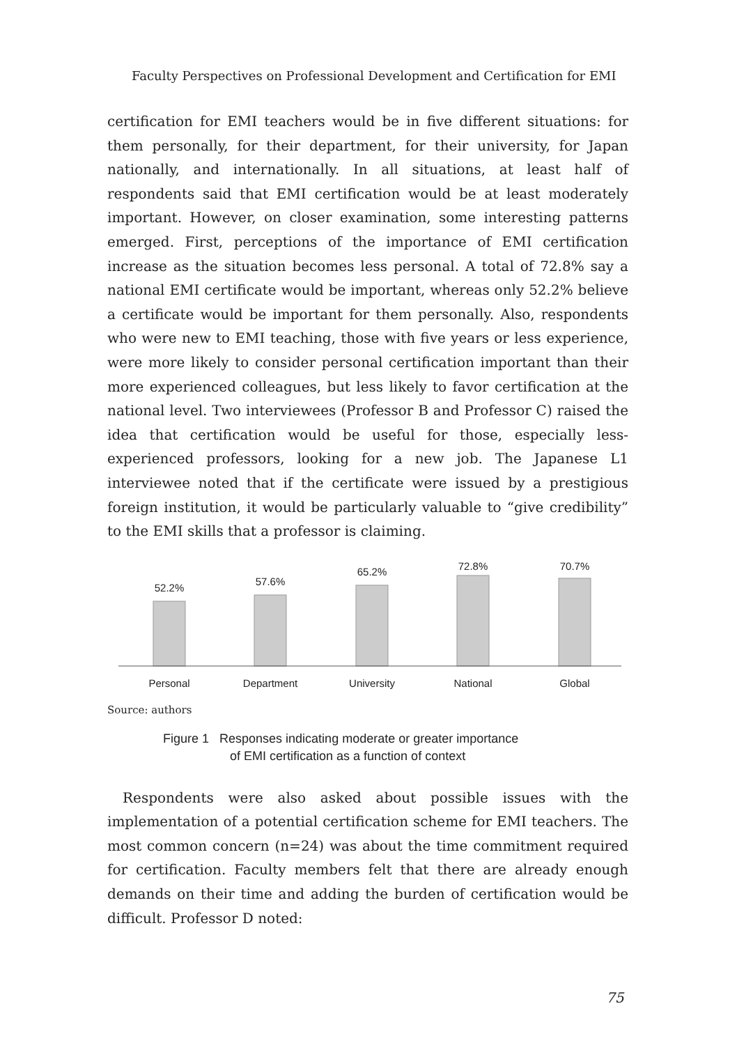Faculty Perspectives on Professional Development and Certification for EMI
certification for EMI teachers would be in five different situations: for them personally, for their department, for their university, for Japan nationally, and internationally. In all situations, at least half of respondents said that EMI certification would be at least moderately important. However, on closer examination, some interesting patterns emerged. First, perceptions of the importance of EMI certification increase as the situation becomes less personal. A total of 72.8% say a national EMI certificate would be important, whereas only 52.2% believe a certificate would be important for them personally. Also, respondents who were new to EMI teaching, those with five years or less experience, were more likely to consider personal certification important than their more experienced colleagues, but less likely to favor certification at the national level. Two interviewees (Professor B and Professor C) raised the idea that certification would be useful for those, especially less-experienced professors, looking for a new job. The Japanese L1 interviewee noted that if the certificate were issued by a prestigious foreign institution, it would be particularly valuable to “give credibility” to the EMI skills that a professor is claiming.
52.2%
57.6%
65.2%
72.8%
70.7%
Personal
Department
University
National
Global
Source: authors
Figure 1 Responses indicating moderate or greater importance
of EMI certification as a function of context
Respondents were also asked about possible issues with the implementation of a potential certification scheme for EMI teachers. The most common concern (n=24) was about the time commitment required for certification. Faculty members felt that there are already enough demands on their time and adding the burden of certification would be difficult. Professor D noted:
75